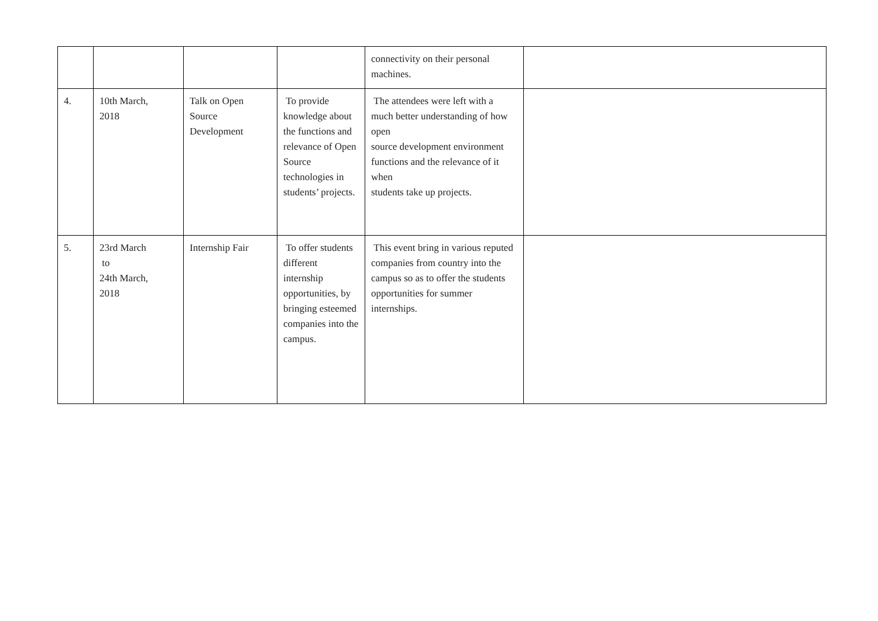| | | | | connectivity on their personal machines. | |
| 4. | 10th March, 2018 | Talk on Open Source Development | To provide knowledge about the functions and relevance of Open Source technologies in students’ projects. | The attendees were left with a much better understanding of how open source development environment functions and the relevance of it when students take up projects. | |
| 5. | 23rd March to 24th March, 2018 | Internship Fair | To offer students different internship opportunities, by bringing esteemed companies into the campus. | This event bring in various reputed companies from country into the campus so as to offer the students opportunities for summer internships. | |